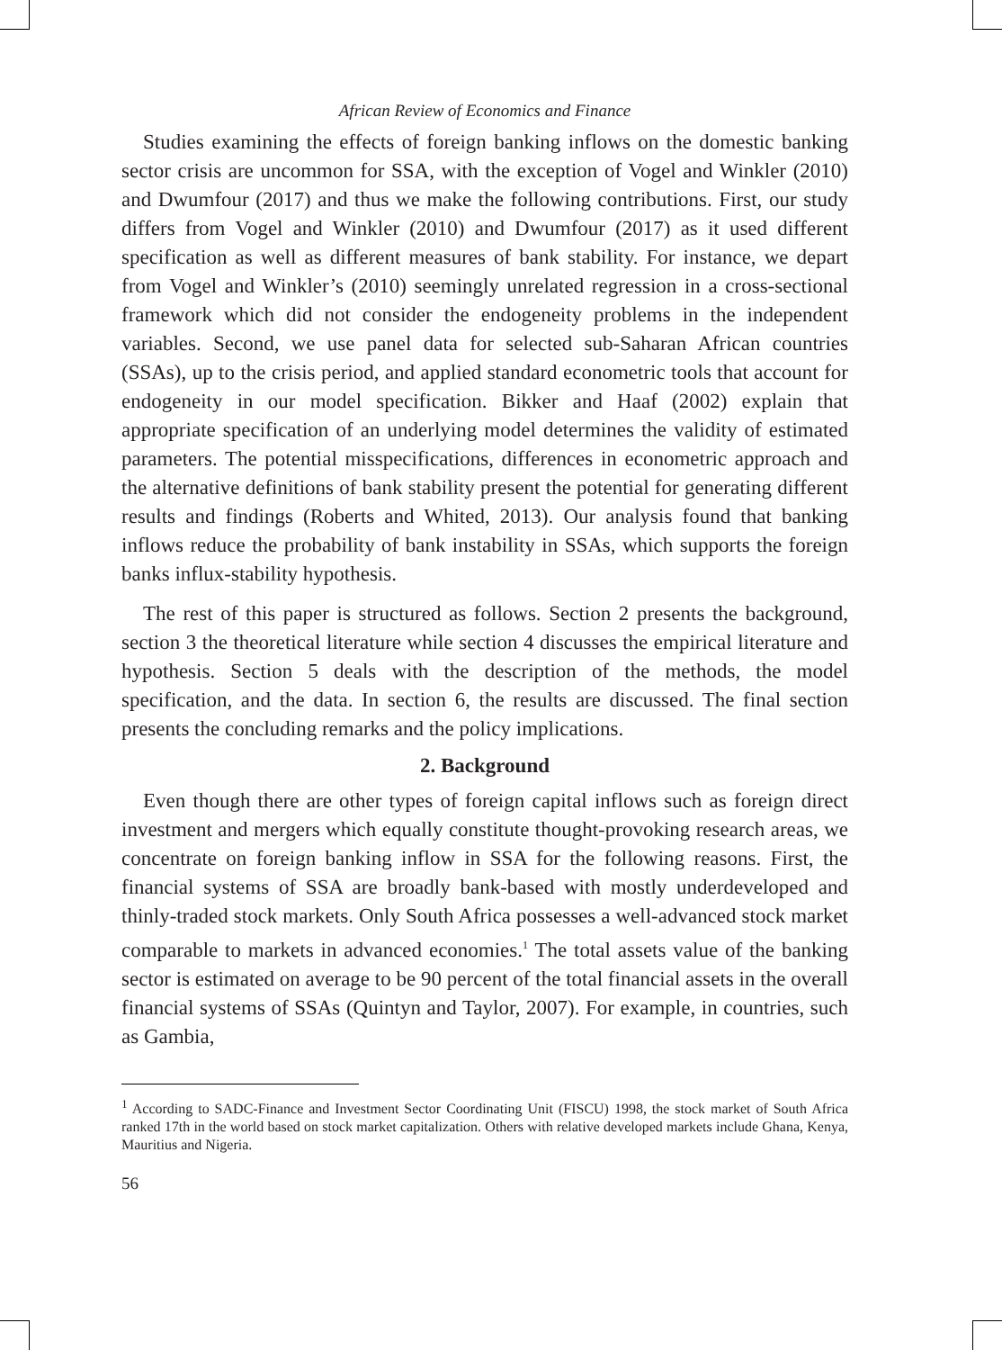African Review of Economics and Finance
Studies examining the effects of foreign banking inflows on the domestic banking sector crisis are uncommon for SSA, with the exception of Vogel and Winkler (2010) and Dwumfour (2017) and thus we make the following contributions. First, our study differs from Vogel and Winkler (2010) and Dwumfour (2017) as it used different specification as well as different measures of bank stability. For instance, we depart from Vogel and Winkler’s (2010) seemingly unrelated regression in a cross-sectional framework which did not consider the endogeneity problems in the independent variables. Second, we use panel data for selected sub-Saharan African countries (SSAs), up to the crisis period, and applied standard econometric tools that account for endogeneity in our model specification. Bikker and Haaf (2002) explain that appropriate specification of an underlying model determines the validity of estimated parameters. The potential misspecifications, differences in econometric approach and the alternative definitions of bank stability present the potential for generating different results and findings (Roberts and Whited, 2013). Our analysis found that banking inflows reduce the probability of bank instability in SSAs, which supports the foreign banks influx-stability hypothesis.
The rest of this paper is structured as follows. Section 2 presents the background, section 3 the theoretical literature while section 4 discusses the empirical literature and hypothesis. Section 5 deals with the description of the methods, the model specification, and the data. In section 6, the results are discussed. The final section presents the concluding remarks and the policy implications.
2. Background
Even though there are other types of foreign capital inflows such as foreign direct investment and mergers which equally constitute thought-provoking research areas, we concentrate on foreign banking inflow in SSA for the following reasons. First, the financial systems of SSA are broadly bank-based with mostly underdeveloped and thinly-traded stock markets. Only South Africa possesses a well-advanced stock market comparable to markets in advanced economies.<sup>1</sup> The total assets value of the banking sector is estimated on average to be 90 percent of the total financial assets in the overall financial systems of SSAs (Quintyn and Taylor, 2007). For example, in countries, such as Gambia,
<sup>1</sup> According to SADC-Finance and Investment Sector Coordinating Unit (FISCU) 1998, the stock market of South Africa ranked 17th in the world based on stock market capitalization. Others with relative developed markets include Ghana, Kenya, Mauritius and Nigeria.
56